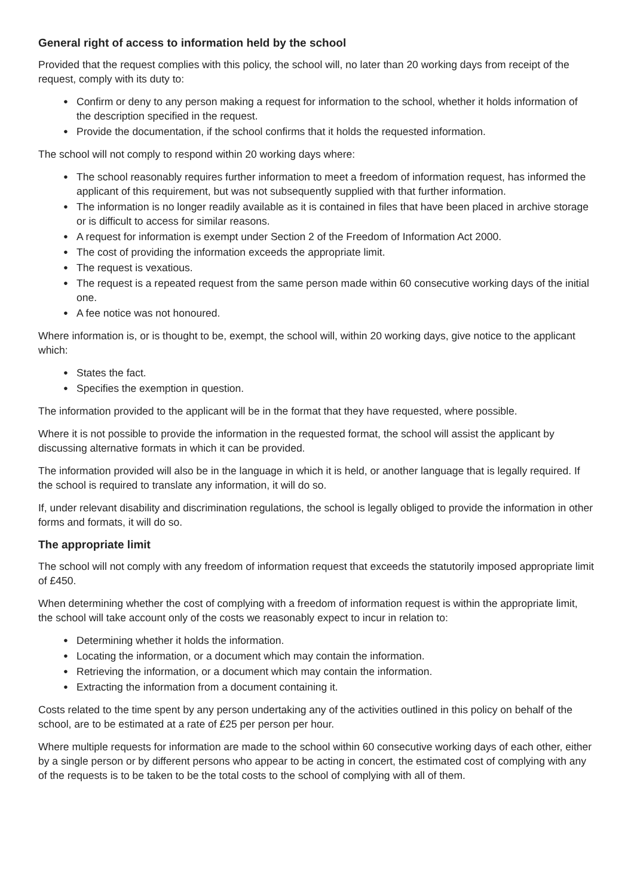General right of access to information held by the school
Provided that the request complies with this policy, the school will, no later than 20 working days from receipt of the request, comply with its duty to:
● Confirm or deny to any person making a request for information to the school, whether it holds information of the description specified in the request.
● Provide the documentation, if the school confirms that it holds the requested information.
The school will not comply to respond within 20 working days where:
● The school reasonably requires further information to meet a freedom of information request, has informed the applicant of this requirement, but was not subsequently supplied with that further information.
● The information is no longer readily available as it is contained in files that have been placed in archive storage or is difficult to access for similar reasons.
● A request for information is exempt under Section 2 of the Freedom of Information Act 2000.
● The cost of providing the information exceeds the appropriate limit.
● The request is vexatious.
● The request is a repeated request from the same person made within 60 consecutive working days of the initial one.
● A fee notice was not honoured.
Where information is, or is thought to be, exempt, the school will, within 20 working days, give notice to the applicant which:
● States the fact.
● Specifies the exemption in question.
The information provided to the applicant will be in the format that they have requested, where possible.
Where it is not possible to provide the information in the requested format, the school will assist the applicant by discussing alternative formats in which it can be provided.
The information provided will also be in the language in which it is held, or another language that is legally required. If the school is required to translate any information, it will do so.
If, under relevant disability and discrimination regulations, the school is legally obliged to provide the information in other forms and formats, it will do so.
The appropriate limit
The school will not comply with any freedom of information request that exceeds the statutorily imposed appropriate limit of £450.
When determining whether the cost of complying with a freedom of information request is within the appropriate limit, the school will take account only of the costs we reasonably expect to incur in relation to:
● Determining whether it holds the information.
● Locating the information, or a document which may contain the information.
● Retrieving the information, or a document which may contain the information.
● Extracting the information from a document containing it.
Costs related to the time spent by any person undertaking any of the activities outlined in this policy on behalf of the school, are to be estimated at a rate of £25 per person per hour.
Where multiple requests for information are made to the school within 60 consecutive working days of each other, either by a single person or by different persons who appear to be acting in concert, the estimated cost of complying with any of the requests is to be taken to be the total costs to the school of complying with all of them.